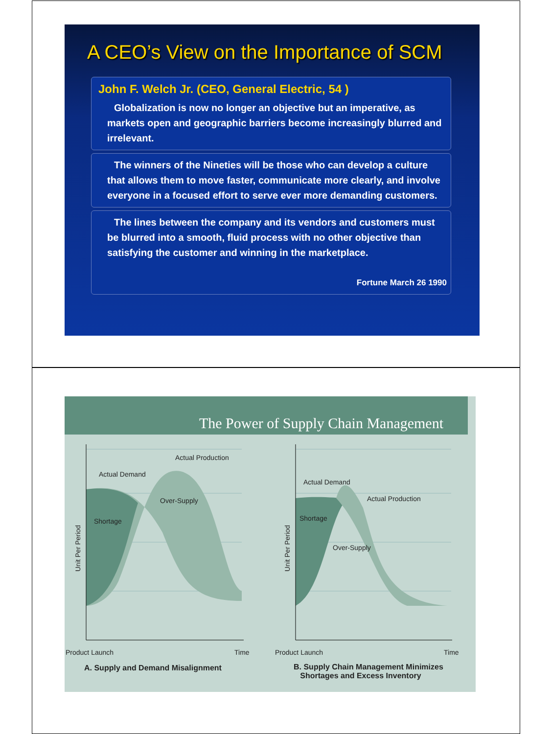A CEO’s View on the Importance of SCM
John F. Welch Jr. (CEO, General Electric, 54 )
Globalization is now no longer an objective but an imperative, as markets open and geographic barriers become increasingly blurred and irrelevant.
The winners of the Nineties will be those who can develop a culture that allows them to move faster, communicate more clearly, and involve everyone in a focused effort to serve ever more demanding customers.
The lines between the company and its vendors and customers must be blurred into a smooth, fluid process with no other objective than satisfying the customer and winning in the marketplace.
Fortune March 26 1990
The Power of Supply Chain Management
Actual Production
Actual Demand
Over-Supply
Shortage
Product Launch
Time
Actual Demand
Actual Production
Shortage
Over-Supply
Product Launch
Time
Unit Per Period
Unit Per Period
A. Supply and Demand Misalignment
B. Supply Chain Management Minimizes
Shortages and Excess Inventory